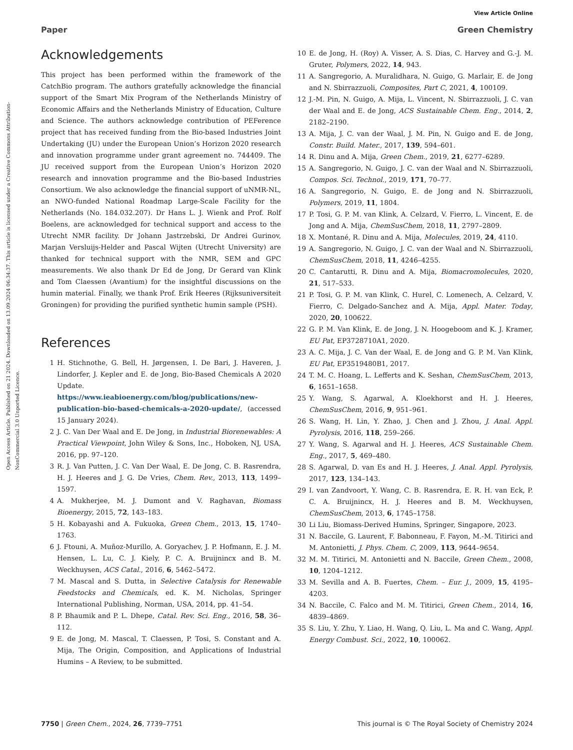Open Access Article. Published on 21 2024. Downloaded on 13.09.2024 06:34:37. This article is licensed under a Creative Commons Attribution-NonCommercial 3.0 Unported Licence.
View Article Online
Paper Green Chemistry
Acknowledgements
This project has been performed within the framework of the CatchBio program. The authors gratefully acknowledge the financial support of the Smart Mix Program of the Netherlands Ministry of Economic Affairs and the Netherlands Ministry of Education, Culture and Science. The authors acknowledge contribution of PEFerence project that has received funding from the Bio-based Industries Joint Undertaking (JU) under the European Union’s Horizon 2020 research and innovation programme under grant agreement no. 744409. The JU received support from the European Union’s Horizon 2020 research and innovation programme and the Bio-based Industries Consortium. We also acknowledge the financial support of uNMR-NL, an NWO-funded National Roadmap Large-Scale Facility for the Netherlands (No. 184.032.207). Dr Hans L. J. Wienk and Prof. Rolf Boelens, are acknowledged for technical support and access to the Utrecht NMR facility. Dr Johann Jastrzebski, Dr Andrei Gurinov, Marjan Versluijs-Helder and Pascal Wijten (Utrecht University) are thanked for technical support with the NMR, SEM and GPC measurements. We also thank Dr Ed de Jong, Dr Gerard van Klink and Tom Claessen (Avantium) for the insightful discussions on the humin material. Finally, we thank Prof. Erik Heeres (Rijksuniversiteit Groningen) for providing the purified synthetic humin sample (PSH).
References
1 H. Stichnothe, G. Bell, H. Jørgensen, I. De Bari, J. Haveren, J. Lindorfer, J. Kepler and E. de Jong, Bio-Based Chemicals A 2020 Update. https://www.ieabioenergy.com/blog/publications/new-publication-bio-based-chemicals-a-2020-update/, (accessed 15 January 2024).
2 J. C. Van Der Waal and E. De Jong, in Industrial Biorenewables: A Practical Viewpoint, John Wiley & Sons, Inc., Hoboken, NJ, USA, 2016, pp. 97–120.
3 R. J. Van Putten, J. C. Van Der Waal, E. De Jong, C. B. Rasrendra, H. J. Heeres and J. G. De Vries, Chem. Rev., 2013, 113, 1499–1597.
4 A. Mukherjee, M. J. Dumont and V. Raghavan, Biomass Bioenergy, 2015, 72, 143–183.
5 H. Kobayashi and A. Fukuoka, Green Chem., 2013, 15, 1740–1763.
6 J. Ftouni, A. Muñoz-Murillo, A. Goryachev, J. P. Hofmann, E. J. M. Hensen, L. Lu, C. J. Kiely, P. C. A. Bruijnincx and B. M. Weckhuysen, ACS Catal., 2016, 6, 5462–5472.
7 M. Mascal and S. Dutta, in Selective Catalysis for Renewable Feedstocks and Chemicals, ed. K. M. Nicholas, Springer International Publishing, Norman, USA, 2014, pp. 41–54.
8 P. Bhaumik and P. L. Dhepe, Catal. Rev. Sci. Eng., 2016, 58, 36–112.
9 E. de Jong, M. Mascal, T. Claessen, P. Tosi, S. Constant and A. Mija, The Origin, Composition, and Applications of Industrial Humins – A Review, to be submitted.
10 E. de Jong, H. (Roy) A. Visser, A. S. Dias, C. Harvey and G.-J. M. Gruter, Polymers, 2022, 14, 943.
11 A. Sangregorio, A. Muralidhara, N. Guigo, G. Marlair, E. de Jong and N. Sbirrazzuoli, Composites, Part C, 2021, 4, 100109.
12 J.-M. Pin, N. Guigo, A. Mija, L. Vincent, N. Sbirrazzuoli, J. C. van der Waal and E. de Jong, ACS Sustainable Chem. Eng., 2014, 2, 2182–2190.
13 A. Mija, J. C. van der Waal, J. M. Pin, N. Guigo and E. de Jong, Constr. Build. Mater., 2017, 139, 594–601.
14 R. Dinu and A. Mija, Green Chem., 2019, 21, 6277–6289.
15 A. Sangregorio, N. Guigo, J. C. van der Waal and N. Sbirrazzuoli, Compos. Sci. Technol., 2019, 171, 70–77.
16 A. Sangregorio, N. Guigo, E. de Jong and N. Sbirrazzuoli, Polymers, 2019, 11, 1804.
17 P. Tosi, G. P. M. van Klink, A. Celzard, V. Fierro, L. Vincent, E. de Jong and A. Mija, ChemSusChem, 2018, 11, 2797–2809.
18 X. Montané, R. Dinu and A. Mija, Molecules, 2019, 24, 4110.
19 A. Sangregorio, N. Guigo, J. C. van der Waal and N. Sbirrazzuoli, ChemSusChem, 2018, 11, 4246–4255.
20 C. Cantarutti, R. Dinu and A. Mija, Biomacromolecules, 2020, 21, 517–533.
21 P. Tosi, G. P. M. van Klink, C. Hurel, C. Lomenech, A. Celzard, V. Fierro, C. Delgado-Sanchez and A. Mija, Appl. Mater. Today, 2020, 20, 100622.
22 G. P. M. Van Klink, E. de Jong, J. N. Hoogeboom and K. J. Kramer, EU Pat, EP3728710A1, 2020.
23 A. C. Mija, J. C. Van der Waal, E. de Jong and G. P. M. Van Klink, EU Pat, EP3519480B1, 2017.
24 T. M. C. Hoang, L. Lefferts and K. Seshan, ChemSusChem, 2013, 6, 1651–1658.
25 Y. Wang, S. Agarwal, A. Kloekhorst and H. J. Heeres, ChemSusChem, 2016, 9, 951–961.
26 S. Wang, H. Lin, Y. Zhao, J. Chen and J. Zhou, J. Anal. Appl. Pyrolysis, 2016, 118, 259–266.
27 Y. Wang, S. Agarwal and H. J. Heeres, ACS Sustainable Chem. Eng., 2017, 5, 469–480.
28 S. Agarwal, D. van Es and H. J. Heeres, J. Anal. Appl. Pyrolysis, 2017, 123, 134–143.
29 I. van Zandvoort, Y. Wang, C. B. Rasrendra, E. R. H. van Eck, P. C. A. Bruijnincx, H. J. Heeres and B. M. Weckhuysen, ChemSusChem, 2013, 6, 1745–1758.
30 Li Liu, Biomass-Derived Humins, Springer, Singapore, 2023.
31 N. Baccile, G. Laurent, F. Babonneau, F. Fayon, M.-M. Titirici and M. Antonietti, J. Phys. Chem. C, 2009, 113, 9644–9654.
32 M. M. Titirici, M. Antonietti and N. Baccile, Green Chem., 2008, 10, 1204–1212.
33 M. Sevilla and A. B. Fuertes, Chem. – Eur. J., 2009, 15, 4195–4203.
34 N. Baccile, C. Falco and M. M. Titirici, Green Chem., 2014, 16, 4839–4869.
35 S. Liu, Y. Zhu, Y. Liao, H. Wang, Q. Liu, L. Ma and C. Wang, Appl. Energy Combust. Sci., 2022, 10, 100062.
7750 | Green Chem., 2024, 26, 7739–7751 This journal is © The Royal Society of Chemistry 2024